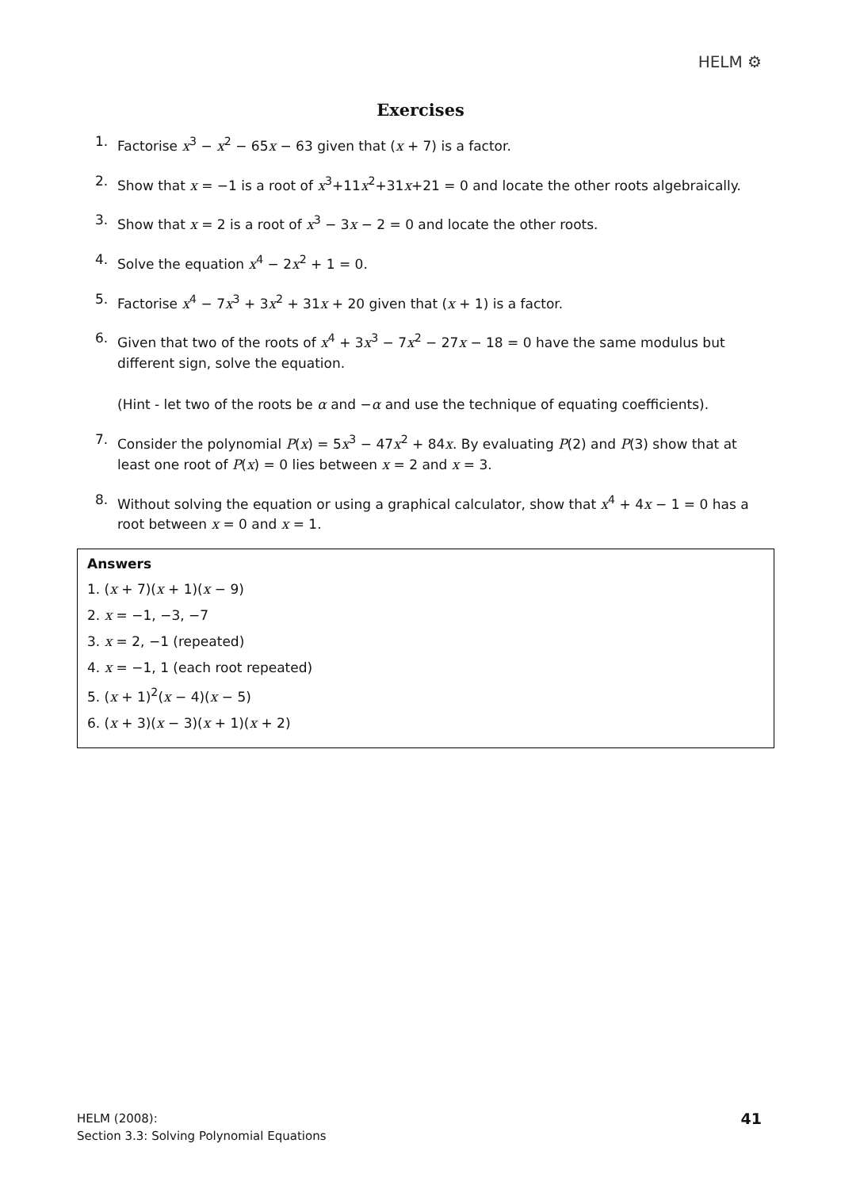HELM ⚙
Exercises
1. Factorise x<sup>3</sup> − x<sup>2</sup> − 65x − 63 given that (x + 7) is a factor.
2. Show that x = −1 is a root of x<sup>3</sup>+11x<sup>2</sup>+31x+21 = 0 and locate the other roots algebraically.
3. Show that x = 2 is a root of x<sup>3</sup> − 3x − 2 = 0 and locate the other roots.
4. Solve the equation x<sup>4</sup> − 2x<sup>2</sup> + 1 = 0.
5. Factorise x<sup>4</sup> − 7x<sup>3</sup> + 3x<sup>2</sup> + 31x + 20 given that (x + 1) is a factor.
6. Given that two of the roots of x<sup>4</sup> + 3x<sup>3</sup> − 7x<sup>2</sup> − 27x − 18 = 0 have the same modulus but different sign, solve the equation.
(Hint - let two of the roots be α and −α and use the technique of equating coefficients).
7. Consider the polynomial P(x) = 5x<sup>3</sup> − 47x<sup>2</sup> + 84x. By evaluating P(2) and P(3) show that at least one root of P(x) = 0 lies between x = 2 and x = 3.
8. Without solving the equation or using a graphical calculator, show that x<sup>4</sup> + 4x − 1 = 0 has a root between x = 0 and x = 1.
Answers
1. (x + 7)(x + 1)(x − 9)
2. x = −1, −3, −7
3. x = 2, −1 (repeated)
4. x = −1, 1 (each root repeated)
5. (x + 1)<sup>2</sup>(x − 4)(x − 5)
6. (x + 3)(x − 3)(x + 1)(x + 2)
HELM (2008):
Section 3.3: Solving Polynomial Equations
41